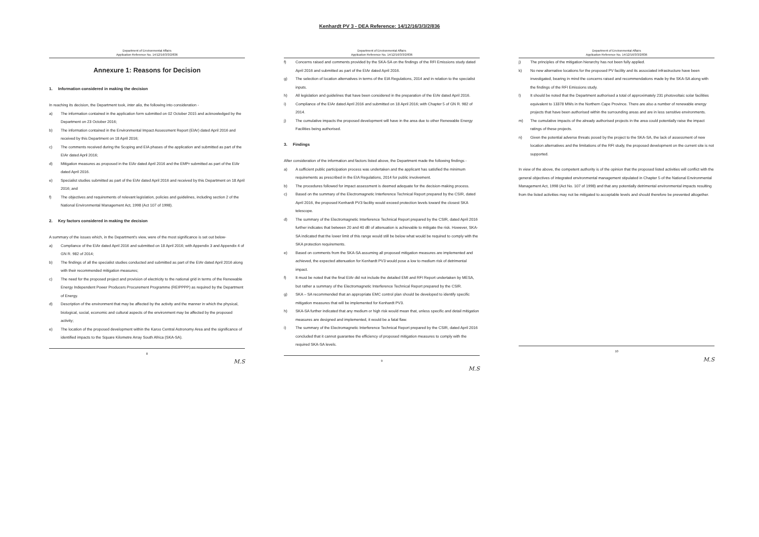Kenhardt PV 3 - DEA Reference: 14/12/16/3/3/2/836
Department of Environmental Affairs
Application Reference No. 14/12/16/3/3/2/836
Annexure 1: Reasons for Decision
1. Information considered in making the decision
In reaching its decision, the Department took, inter alia, the following into consideration -
a) The information contained in the application form submitted on 02 October 2015 and acknowledged by the Department on 23 October 2016;
b) The information contained in the Environmental Impact Assessment Report (EIAr) dated April 2016 and received by this Department on 18 April 2016;
c) The comments received during the Scoping and EIA phases of the application and submitted as part of the EIAr dated April 2016;
d) Mitigation measures as proposed in the EIAr dated April 2016 and the EMPr submitted as part of the EIAr dated April 2016.
e) Specialist studies submitted as part of the EIAr dated April 2016 and received by this Department on 18 April 2016; and
f) The objectives and requirements of relevant legislation, policies and guidelines, including section 2 of the National Environmental Management Act, 1998 (Act 107 of 1998).
2. Key factors considered in making the decision
A summary of the issues which, in the Department's view, were of the most significance is set out below-
a) Compliance of the EIAr dated April 2016 and submitted on 18 April 2016; with Appendix 3 and Appendix 4 of GN R. 982 of 2014;
b) The findings of all the specialist studies conducted and submitted as part of the EIAr dated April 2016 along with their recommended mitigation measures;
c) The need for the proposed project and provision of electricity to the national grid in terms of the Renewable Energy Independent Power Producers Procurement Programme (REIPPPP) as required by the Department of Energy.
d) Description of the environment that may be affected by the activity and the manner in which the physical, biological, social, economic and cultural aspects of the environment may be affected by the proposed activity;
e) The location of the proposed development within the Karoo Central Astronomy Area and the significance of identified impacts to the Square Kilometre Array South Africa (SKA-SA).
8
M.S
Department of Environmental Affairs
Application Reference No. 14/12/16/3/3/2/836
f) Concerns raised and comments provided by the SKA-SA on the findings of the RFI Emissions study dated April 2016 and submitted as part of the EIAr dated April 2016.
g) The selection of location alternatives in terms of the EIA Regulations, 2014 and in relation to the specialist inputs.
h) All legislation and guidelines that have been considered in the preparation of the EIAr dated April 2016.
i) Compliance of the EIAr dated April 2016 and submitted on 18 April 2016; with Chapter 5 of GN R. 982 of 2014.
j) The cumulative impacts the proposed development will have in the area due to other Renewable Energy Facilities being authorised.
3. Findings
After consideration of the information and factors listed above, the Department made the following findings -
a) A sufficient public participation process was undertaken and the applicant has satisfied the minimum requirements as prescribed in the EIA Regulations, 2014 for public involvement.
b) The procedures followed for impact assessment is deemed adequate for the decision-making process.
c) Based on the summary of the Electromagnetic Interference Technical Report prepared by the CSIR, dated April 2016, the proposed Kenhardt PV3 facility would exceed protection levels toward the closest SKA telescope.
d) The summary of the Electromagnetic Interference Technical Report prepared by the CSIR, dated April 2016 further indicates that between 20 and 40 dB of attenuation is achievable to mitigate the risk. However, SKA-SA indicated that the lower limit of this range would still be below what would be required to comply with the SKA protection requirements.
e) Based on comments from the SKA-SA assuming all proposed mitigation measures are implemented and achieved, the expected attenuation for Kenhardt PV3 would pose a low to medium risk of detrimental impact.
f) It must be noted that the final EIAr did not include the detailed EMI and RFI Report undertaken by MESA, but rather a summary of the Electromagnetic Interference Technical Report prepared by the CSIR.
g) SKA – SA recommended that an appropriate EMC control plan should be developed to identify specific mitigation measures that will be implemented for Kenhardt PV3.
h) SKA-SA further indicated that any medium or high risk would mean that, unless specific and detail mitigation measures are designed and implemented, it would be a fatal flaw.
i) The summary of the Electromagnetic Interference Technical Report prepared by the CSIR, dated April 2016 concluded that it cannot guarantee the efficiency of proposed mitigation measures to comply with the required SKA-SA levels.
9
M.S
Department of Environmental Affairs
Application Reference No. 14/12/16/3/3/2/836
j) The principles of the mitigation hierarchy has not been fully applied.
k) No new alternative locations for the proposed PV facility and its associated infrastructure have been investigated, bearing in mind the concerns raised and recommendations made by the SKA-SA along with the findings of the RFI Emissions study.
l) It should be noted that the Department authorised a total of approximately 231 photovoltaic solar facilities equivalent to 13378 MWs in the Northern Cape Province. There are also a number of renewable energy projects that have been authorised within the surrounding areas and are in less sensitive environments.
m) The cumulative impacts of the already authorised projects in the area could potentially raise the impact ratings of these projects.
n) Given the potential adverse threats posed by the project to the SKA-SA, the lack of assessment of new location alternatives and the limitations of the RFI study, the proposed development on the current site is not supported.
In view of the above, the competent authority is of the opinion that the proposed listed activities will conflict with the general objectives of integrated environmental management stipulated in Chapter 5 of the National Environmental Management Act, 1998 (Act No. 107 of 1998) and that any potentially detrimental environmental impacts resulting from the listed activities may not be mitigated to acceptable levels and should therefore be prevented altogether.
10
M.S